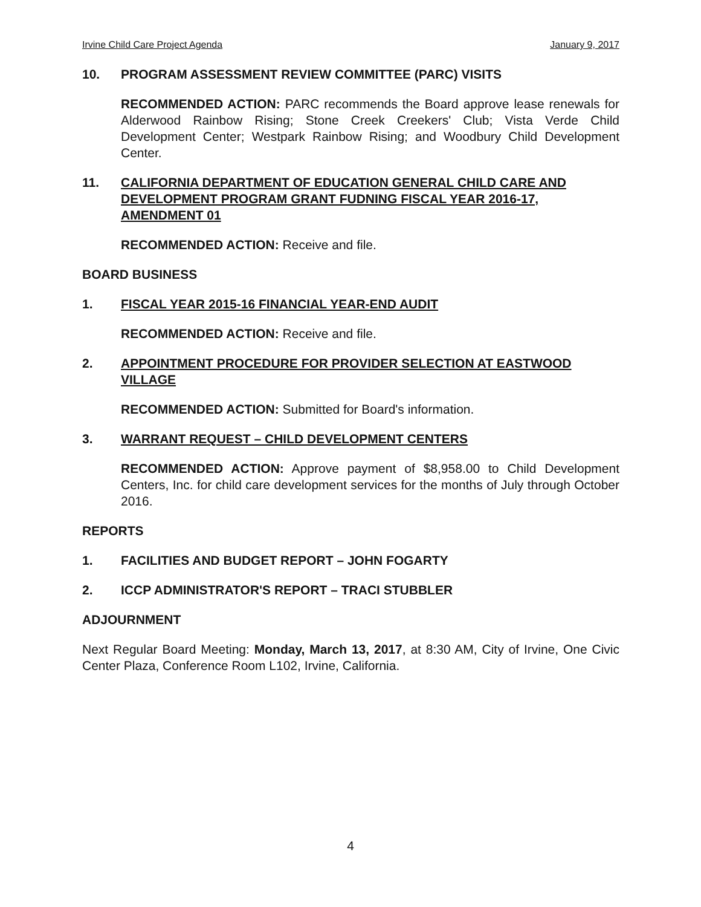Irvine Child Care Project Agenda January 9, 2017
10. PROGRAM ASSESSMENT REVIEW COMMITTEE (PARC) VISITS
RECOMMENDED ACTION: PARC recommends the Board approve lease renewals for Alderwood Rainbow Rising; Stone Creek Creekers' Club; Vista Verde Child Development Center; Westpark Rainbow Rising; and Woodbury Child Development Center.
11. CALIFORNIA DEPARTMENT OF EDUCATION GENERAL CHILD CARE AND DEVELOPMENT PROGRAM GRANT FUDNING FISCAL YEAR 2016-17, AMENDMENT 01
RECOMMENDED ACTION: Receive and file.
BOARD BUSINESS
1. FISCAL YEAR 2015-16 FINANCIAL YEAR-END AUDIT
RECOMMENDED ACTION: Receive and file.
2. APPOINTMENT PROCEDURE FOR PROVIDER SELECTION AT EASTWOOD VILLAGE
RECOMMENDED ACTION: Submitted for Board's information.
3. WARRANT REQUEST – CHILD DEVELOPMENT CENTERS
RECOMMENDED ACTION: Approve payment of $8,958.00 to Child Development Centers, Inc. for child care development services for the months of July through October 2016.
REPORTS
1. FACILITIES AND BUDGET REPORT – JOHN FOGARTY
2. ICCP ADMINISTRATOR'S REPORT – TRACI STUBBLER
ADJOURNMENT
Next Regular Board Meeting: Monday, March 13, 2017, at 8:30 AM, City of Irvine, One Civic Center Plaza, Conference Room L102, Irvine, California.
4